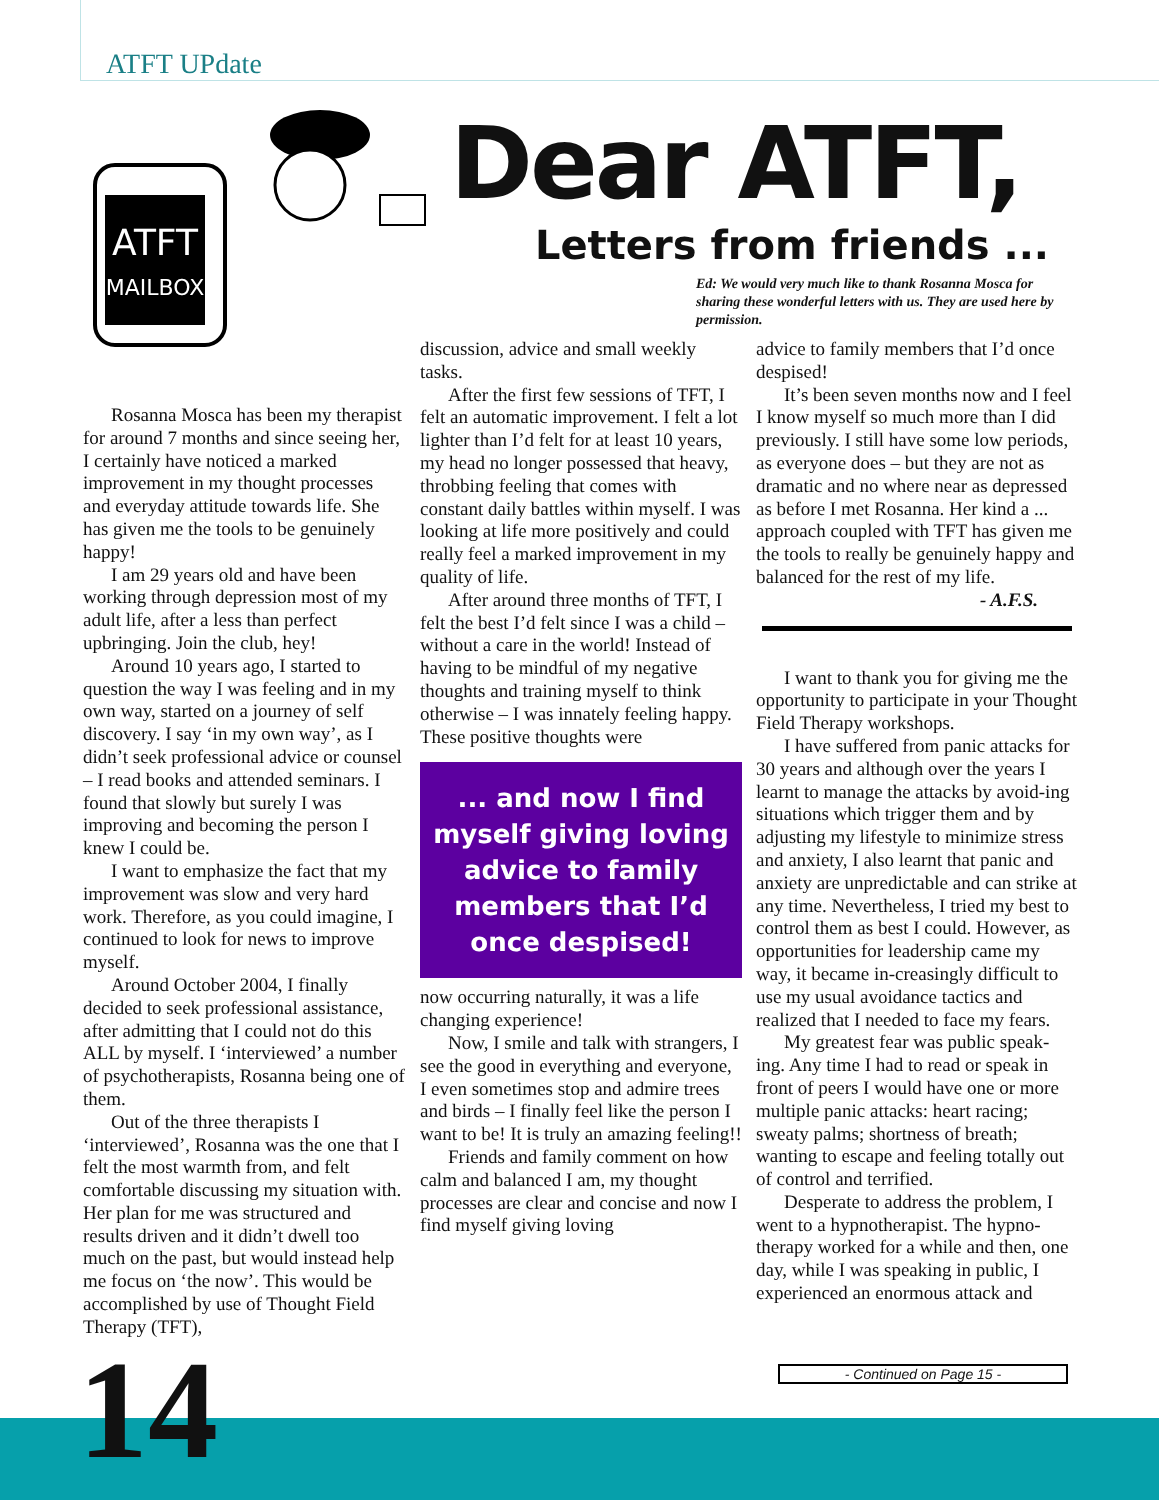ATFT UPdate
ATFT
MAILBOX
Dear ATFT,
Letters from friends ...
Ed: We would very much like to thank Rosanna Mosca for sharing these wonderful letters with us. They are used here by permission.
Rosanna Mosca has been my therapist for around 7 months and since seeing her, I certainly have noticed a marked improvement in my thought processes and everyday attitude towards life. She has given me the tools to be genuinely happy!
I am 29 years old and have been working through depression most of my adult life, after a less than perfect upbringing. Join the club, hey!
Around 10 years ago, I started to question the way I was feeling and in my own way, started on a journey of self discovery. I say ‘in my own way’, as I didn’t seek professional advice or counsel – I read books and attended seminars. I found that slowly but surely I was improving and becoming the person I knew I could be.
I want to emphasize the fact that my improvement was slow and very hard work. Therefore, as you could imagine, I continued to look for news to improve myself.
Around October 2004, I finally decided to seek professional assistance, after admitting that I could not do this ALL by myself. I ‘interviewed’ a number of psychotherapists, Rosanna being one of them.
Out of the three therapists I ‘interviewed’, Rosanna was the one that I felt the most warmth from, and felt comfortable discussing my situation with. Her plan for me was structured and results driven and it didn’t dwell too much on the past, but would instead help me focus on ‘the now’. This would be accomplished by use of Thought Field Therapy (TFT),
discussion, advice and small weekly tasks.
After the first few sessions of TFT, I felt an automatic improvement. I felt a lot lighter than I’d felt for at least 10 years, my head no longer possessed that heavy, throbbing feeling that comes with constant daily battles within myself. I was looking at life more positively and could really feel a marked improvement in my quality of life.
After around three months of TFT, I felt the best I’d felt since I was a child – without a care in the world! Instead of having to be mindful of my negative thoughts and training myself to think otherwise – I was innately feeling happy. These positive thoughts were
... and now I find myself giving loving advice to family members that I’d once despised!
now occurring naturally, it was a life changing experience!
Now, I smile and talk with strangers, I see the good in everything and everyone, I even sometimes stop and admire trees and birds – I finally feel like the person I want to be! It is truly an amazing feeling!!
Friends and family comment on how calm and balanced I am, my thought processes are clear and concise and now I find myself giving loving
advice to family members that I’d once despised!
It’s been seven months now and I feel I know myself so much more than I did previously. I still have some low periods, as everyone does – but they are not as dramatic and no where near as depressed as before I met Rosanna. Her kind a ... approach coupled with TFT has given me the tools to really be genuinely happy and balanced for the rest of my life.
- A.F.S.
I want to thank you for giving me the opportunity to participate in your Thought Field Therapy workshops.
I have suffered from panic attacks for 30 years and although over the years I learnt to manage the attacks by avoid-ing situations which trigger them and by adjusting my lifestyle to minimize stress and anxiety, I also learnt that panic and anxiety are unpredictable and can strike at any time. Nevertheless, I tried my best to control them as best I could. However, as opportunities for leadership came my way, it became in-creasingly difficult to use my usual avoidance tactics and realized that I needed to face my fears.
My greatest fear was public speak-ing. Any time I had to read or speak in front of peers I would have one or more multiple panic attacks: heart racing; sweaty palms; shortness of breath; wanting to escape and feeling totally out of control and terrified.
Desperate to address the problem, I went to a hypnotherapist. The hypno-therapy worked for a while and then, one day, while I was speaking in public, I experienced an enormous attack and
- Continued on Page 15 -
14